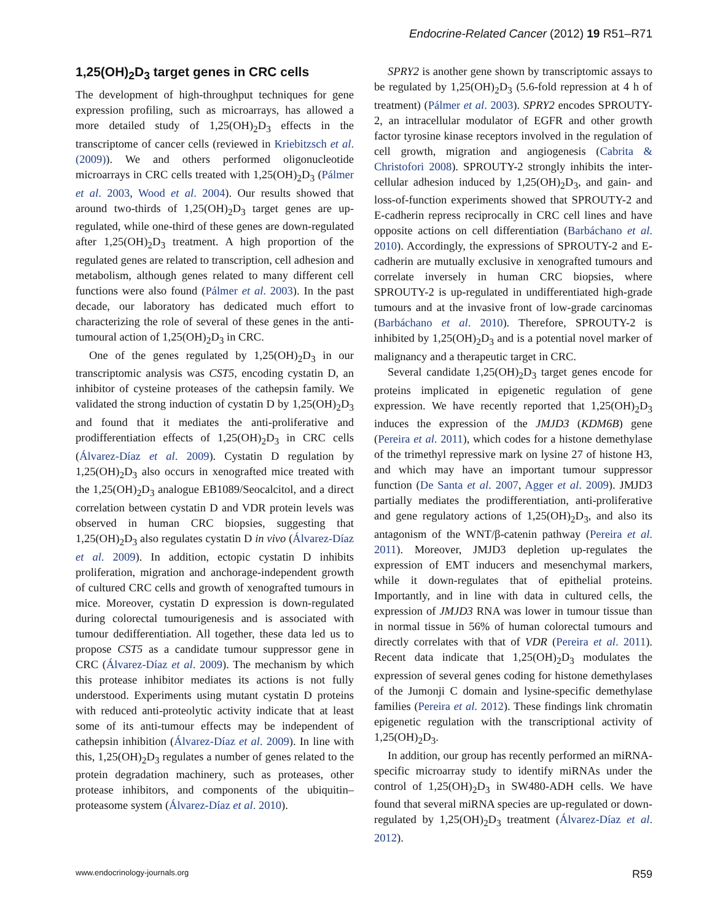Endocrine-Related Cancer (2012) 19 R51–R71
1,25(OH)<sub>2</sub>D<sub>3</sub> target genes in CRC cells
The development of high-throughput techniques for gene expression profiling, such as microarrays, has allowed a more detailed study of 1,25(OH)<sub>2</sub>D<sub>3</sub> effects in the transcriptome of cancer cells (reviewed in Kriebitzsch et al. (2009)). We and others performed oligonucleotide microarrays in CRC cells treated with 1,25(OH)<sub>2</sub>D<sub>3</sub> (Pálmer et al. 2003, Wood et al. 2004). Our results showed that around two-thirds of 1,25(OH)<sub>2</sub>D<sub>3</sub> target genes are up-regulated, while one-third of these genes are down-regulated after 1,25(OH)<sub>2</sub>D<sub>3</sub> treatment. A high proportion of the regulated genes are related to transcription, cell adhesion and metabolism, although genes related to many different cell functions were also found (Pálmer et al. 2003). In the past decade, our laboratory has dedicated much effort to characterizing the role of several of these genes in the anti-tumoural action of 1,25(OH)<sub>2</sub>D<sub>3</sub> in CRC.
One of the genes regulated by 1,25(OH)<sub>2</sub>D<sub>3</sub> in our transcriptomic analysis was CST5, encoding cystatin D, an inhibitor of cysteine proteases of the cathepsin family. We validated the strong induction of cystatin D by 1,25(OH)<sub>2</sub>D<sub>3</sub> and found that it mediates the anti-proliferative and prodifferentiation effects of 1,25(OH)<sub>2</sub>D<sub>3</sub> in CRC cells (Álvarez-Díaz et al. 2009). Cystatin D regulation by 1,25(OH)<sub>2</sub>D<sub>3</sub> also occurs in xenografted mice treated with the 1,25(OH)<sub>2</sub>D<sub>3</sub> analogue EB1089/Seocalcitol, and a direct correlation between cystatin D and VDR protein levels was observed in human CRC biopsies, suggesting that 1,25(OH)<sub>2</sub>D<sub>3</sub> also regulates cystatin D in vivo (Álvarez-Díaz et al. 2009). In addition, ectopic cystatin D inhibits proliferation, migration and anchorage-independent growth of cultured CRC cells and growth of xenografted tumours in mice. Moreover, cystatin D expression is down-regulated during colorectal tumourigenesis and is associated with tumour dedifferentiation. All together, these data led us to propose CST5 as a candidate tumour suppressor gene in CRC (Álvarez-Díaz et al. 2009). The mechanism by which this protease inhibitor mediates its actions is not fully understood. Experiments using mutant cystatin D proteins with reduced anti-proteolytic activity indicate that at least some of its anti-tumour effects may be independent of cathepsin inhibition (Álvarez-Díaz et al. 2009). In line with this, 1,25(OH)<sub>2</sub>D<sub>3</sub> regulates a number of genes related to the protein degradation machinery, such as proteases, other protease inhibitors, and components of the ubiquitin–proteasome system (Álvarez-Díaz et al. 2010).
SPRY2 is another gene shown by transcriptomic assays to be regulated by 1,25(OH)<sub>2</sub>D<sub>3</sub> (5.6-fold repression at 4 h of treatment) (Pálmer et al. 2003). SPRY2 encodes SPROUTY-2, an intracellular modulator of EGFR and other growth factor tyrosine kinase receptors involved in the regulation of cell growth, migration and angiogenesis (Cabrita & Christofori 2008). SPROUTY-2 strongly inhibits the inter-cellular adhesion induced by 1,25(OH)<sub>2</sub>D<sub>3</sub>, and gain- and loss-of-function experiments showed that SPROUTY-2 and E-cadherin repress reciprocally in CRC cell lines and have opposite actions on cell differentiation (Barbáchano et al. 2010). Accordingly, the expressions of SPROUTY-2 and E-cadherin are mutually exclusive in xenografted tumours and correlate inversely in human CRC biopsies, where SPROUTY-2 is up-regulated in undifferentiated high-grade tumours and at the invasive front of low-grade carcinomas (Barbáchano et al. 2010). Therefore, SPROUTY-2 is inhibited by 1,25(OH)<sub>2</sub>D<sub>3</sub> and is a potential novel marker of malignancy and a therapeutic target in CRC.
Several candidate 1,25(OH)<sub>2</sub>D<sub>3</sub> target genes encode for proteins implicated in epigenetic regulation of gene expression. We have recently reported that 1,25(OH)<sub>2</sub>D<sub>3</sub> induces the expression of the JMJD3 (KDM6B) gene (Pereira et al. 2011), which codes for a histone demethylase of the trimethyl repressive mark on lysine 27 of histone H3, and which may have an important tumour suppressor function (De Santa et al. 2007, Agger et al. 2009). JMJD3 partially mediates the prodifferentiation, anti-proliferative and gene regulatory actions of 1,25(OH)<sub>2</sub>D<sub>3</sub>, and also its antagonism of the WNT/β-catenin pathway (Pereira et al. 2011). Moreover, JMJD3 depletion up-regulates the expression of EMT inducers and mesenchymal markers, while it down-regulates that of epithelial proteins. Importantly, and in line with data in cultured cells, the expression of JMJD3 RNA was lower in tumour tissue than in normal tissue in 56% of human colorectal tumours and directly correlates with that of VDR (Pereira et al. 2011). Recent data indicate that 1,25(OH)<sub>2</sub>D<sub>3</sub> modulates the expression of several genes coding for histone demethylases of the Jumonji C domain and lysine-specific demethylase families (Pereira et al. 2012). These findings link chromatin epigenetic regulation with the transcriptional activity of 1,25(OH)<sub>2</sub>D<sub>3</sub>.
In addition, our group has recently performed an miRNA-specific microarray study to identify miRNAs under the control of 1,25(OH)<sub>2</sub>D<sub>3</sub> in SW480-ADH cells. We have found that several miRNA species are up-regulated or down-regulated by 1,25(OH)<sub>2</sub>D<sub>3</sub> treatment (Álvarez-Díaz et al. 2012).
www.endocrinology-journals.org R59